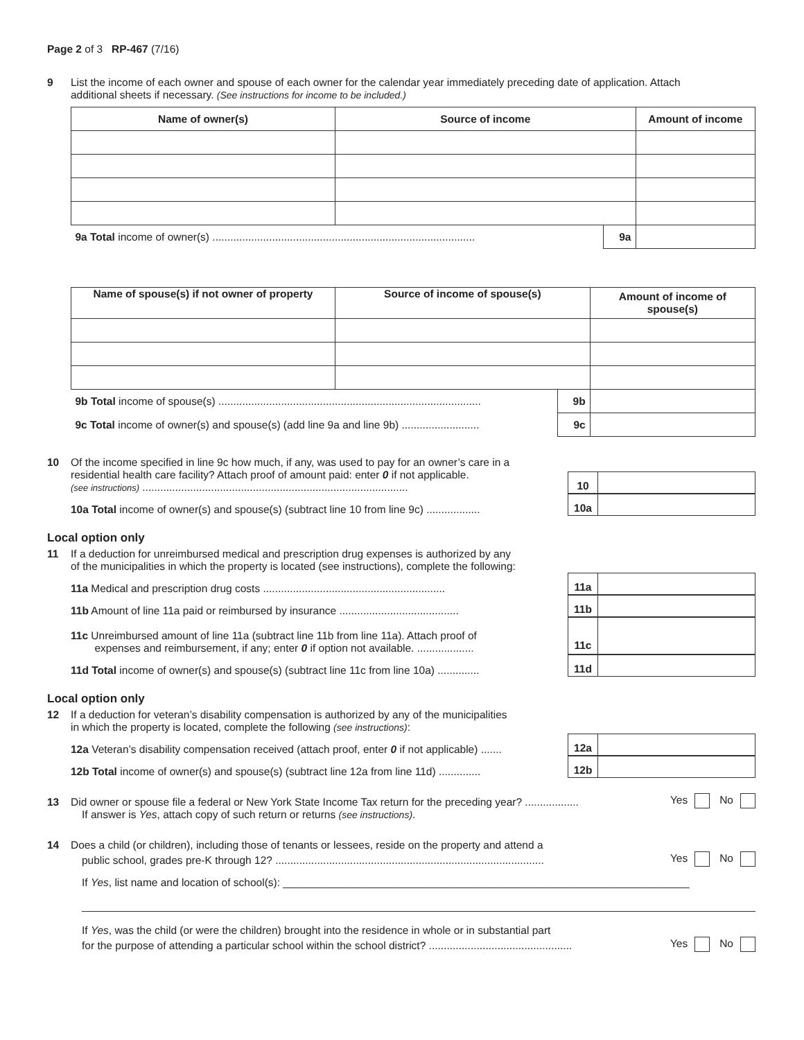Page 2 of 3 RP-467 (7/16)
9 List the income of each owner and spouse of each owner for the calendar year immediately preceding date of application. Attach
additional sheets if necessary. (See instructions for income to be included.)
| Name of owner(s) | Source of income | | Amount of income |
| --- | --- | --- | --- |
| 9a Total income of owner(s) ........................................................................................ | | 9a | |
| Name of spouse(s) if not owner of property | Source of income of spouse(s) | | Amount of income of spouse(s) |
| --- | --- | --- | --- |
| 9b Total income of spouse(s) ........................................................................................ | | 9b | |
| 9c Total income of owner(s) and spouse(s) (add line 9a and line 9b) .......................... | | 9c | |
10 Of the income specified in line 9c how much, if any, was used to pay for an owner’s care in a
residential health care facility? Attach proof of amount paid: enter 0 if not applicable.
(see instructions) .........................................................................................
10
10a Total income of owner(s) and spouse(s) (subtract line 10 from line 9c) ..................
10a
Local option only
11 If a deduction for unreimbursed medical and prescription drug expenses is authorized by any
of the municipalities in which the property is located (see instructions), complete the following:
11a Medical and prescription drug costs .............................................................
11a
11b Amount of line 11a paid or reimbursed by insurance ........................................
11b
11c Unreimbursed amount of line 11a (subtract line 11b from line 11a). Attach proof of
expenses and reimbursement, if any; enter 0 if option not available. ...................
11c
11d Total income of owner(s) and spouse(s) (subtract line 11c from line 10a) ..............
11d
Local option only
12 If a deduction for veteran’s disability compensation is authorized by any of the municipalities
in which the property is located, complete the following (see instructions):
12a Veteran’s disability compensation received (attach proof, enter 0 if not applicable) .......
12a
12b Total income of owner(s) and spouse(s) (subtract line 12a from line 11d) ..............
12b
13 Did owner or spouse file a federal or New York State Income Tax return for the preceding year? .................. Yes No
If answer is Yes, attach copy of such return or returns (see instructions).
14 Does a child (or children), including those of tenants or lessees, reside on the property and attend a
public school, grades pre-K through 12? .......................................................................................... Yes No
If Yes, list name and location of school(s): ____________________________________________________________________
If Yes, was the child (or were the children) brought into the residence in whole or in substantial part
for the purpose of attending a particular school within the school district? ................................................ Yes No